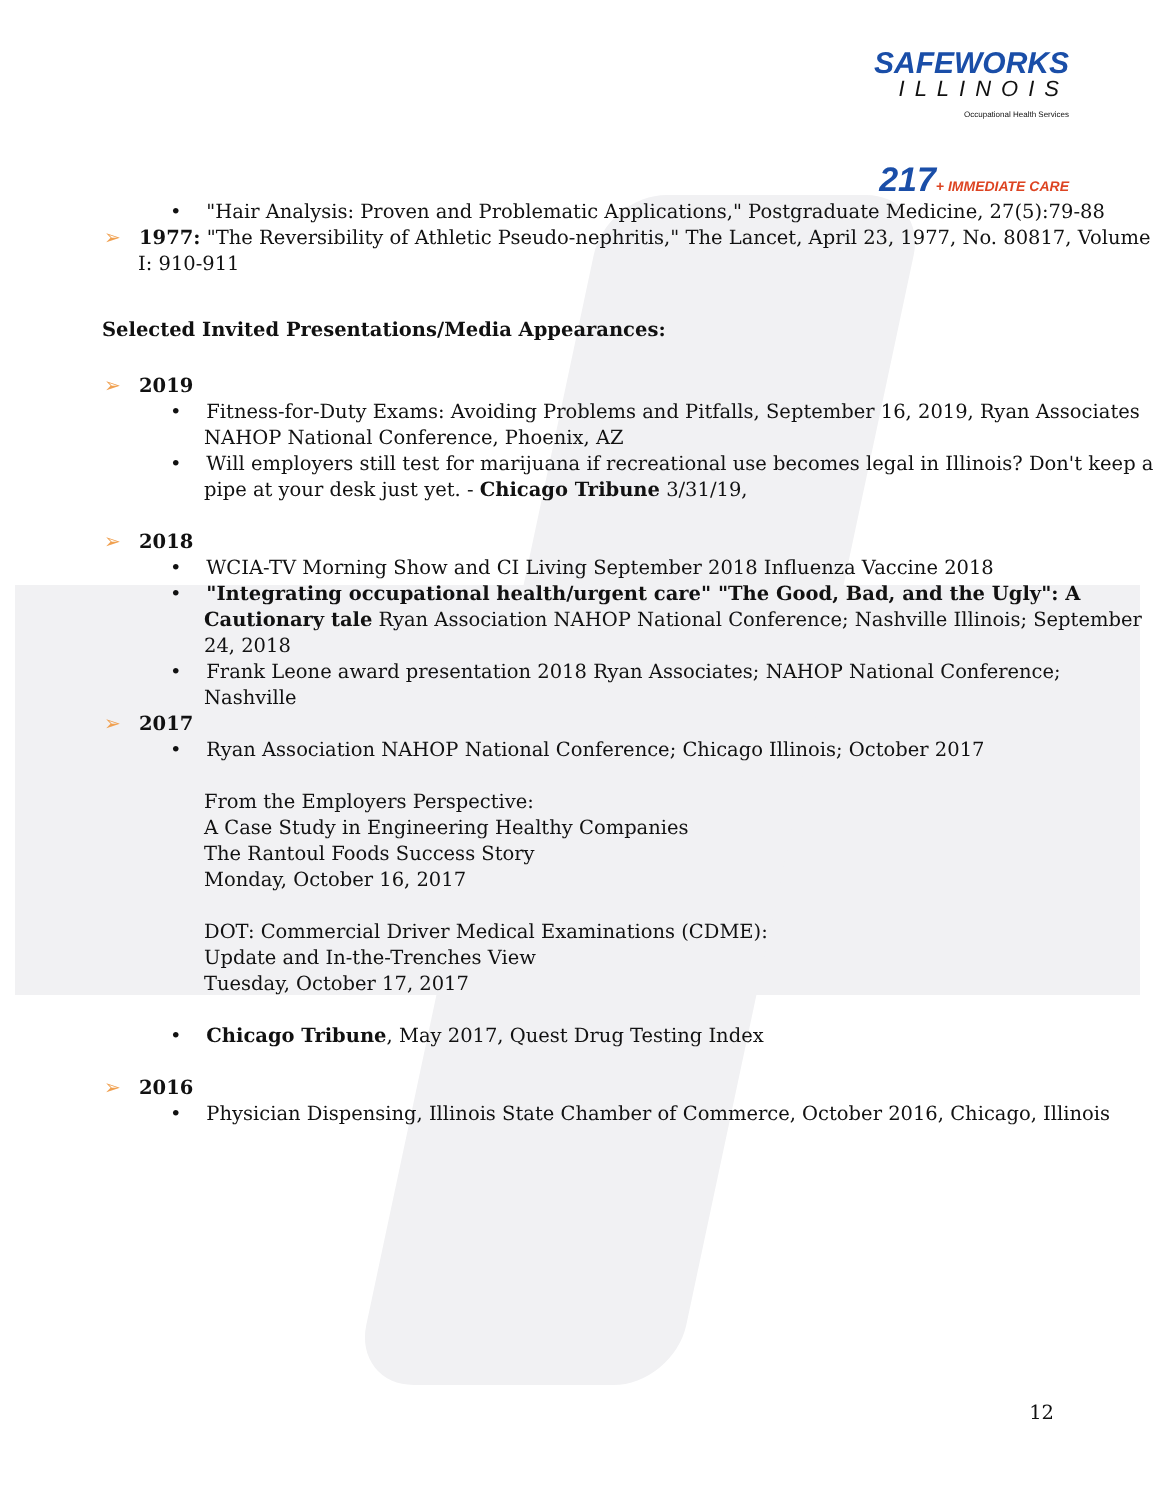SAFEWORKS
ILLINOIS
Occupational Health Services
217+ IMMEDIATE CARE
• "Hair Analysis: Proven and Problematic Applications," Postgraduate Medicine, 27(5):79-88
➢ 1977: "The Reversibility of Athletic Pseudo-nephritis," The Lancet, April 23, 1977, No. 80817, Volume I: 910-911
Selected Invited Presentations/Media Appearances:
➢ 2019
• Fitness-for-Duty Exams: Avoiding Problems and Pitfalls, September 16, 2019, Ryan Associates NAHOP National Conference, Phoenix, AZ
• Will employers still test for marijuana if recreational use becomes legal in Illinois? Don't keep a pipe at your desk just yet. - Chicago Tribune 3/31/19,
➢ 2018
• WCIA-TV Morning Show and CI Living September 2018 Influenza Vaccine 2018
• "Integrating occupational health/urgent care" "The Good, Bad, and the Ugly": A Cautionary tale Ryan Association NAHOP National Conference; Nashville Illinois; September 24, 2018
• Frank Leone award presentation 2018 Ryan Associates; NAHOP National Conference; Nashville
➢ 2017
• Ryan Association NAHOP National Conference; Chicago Illinois; October 2017
From the Employers Perspective:
A Case Study in Engineering Healthy Companies
The Rantoul Foods Success Story
Monday, October 16, 2017
DOT: Commercial Driver Medical Examinations (CDME):
Update and In-the-Trenches View
Tuesday, October 17, 2017
• Chicago Tribune, May 2017, Quest Drug Testing Index
➢ 2016
• Physician Dispensing, Illinois State Chamber of Commerce, October 2016, Chicago, Illinois
12